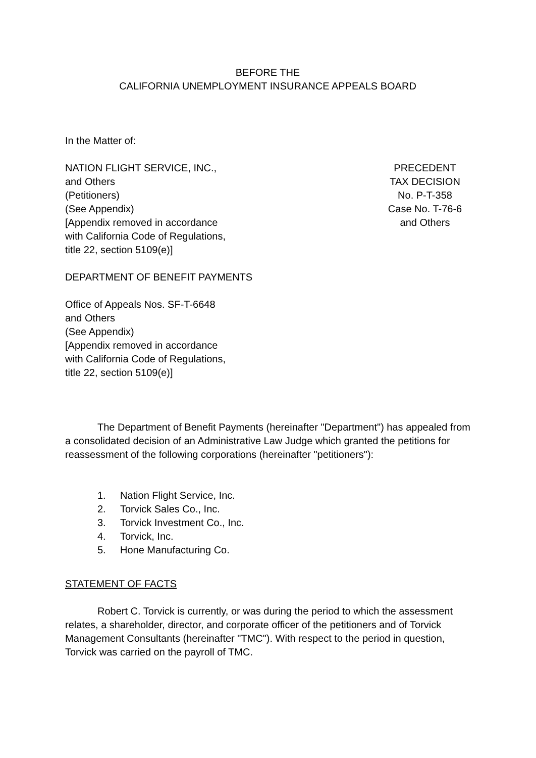BEFORE THE
CALIFORNIA UNEMPLOYMENT INSURANCE APPEALS BOARD
In the Matter of:
NATION FLIGHT SERVICE, INC.,
and Others
(Petitioners)
(See Appendix)
[Appendix removed in accordance
with California Code of Regulations,
title 22, section 5109(e)]
PRECEDENT
TAX DECISION
No. P-T-358
Case No. T-76-6
and Others
DEPARTMENT OF BENEFIT PAYMENTS
Office of Appeals Nos. SF-T-6648
and Others
(See Appendix)
[Appendix removed in accordance
with California Code of Regulations,
title 22, section 5109(e)]
The Department of Benefit Payments (hereinafter "Department") has appealed from a consolidated decision of an Administrative Law Judge which granted the petitions for reassessment of the following corporations (hereinafter "petitioners"):
1. Nation Flight Service, Inc.
2. Torvick Sales Co., Inc.
3. Torvick Investment Co., Inc.
4. Torvick, Inc.
5. Hone Manufacturing Co.
STATEMENT OF FACTS
Robert C. Torvick is currently, or was during the period to which the assessment relates, a shareholder, director, and corporate officer of the petitioners and of Torvick Management Consultants (hereinafter "TMC"). With respect to the period in question, Torvick was carried on the payroll of TMC.